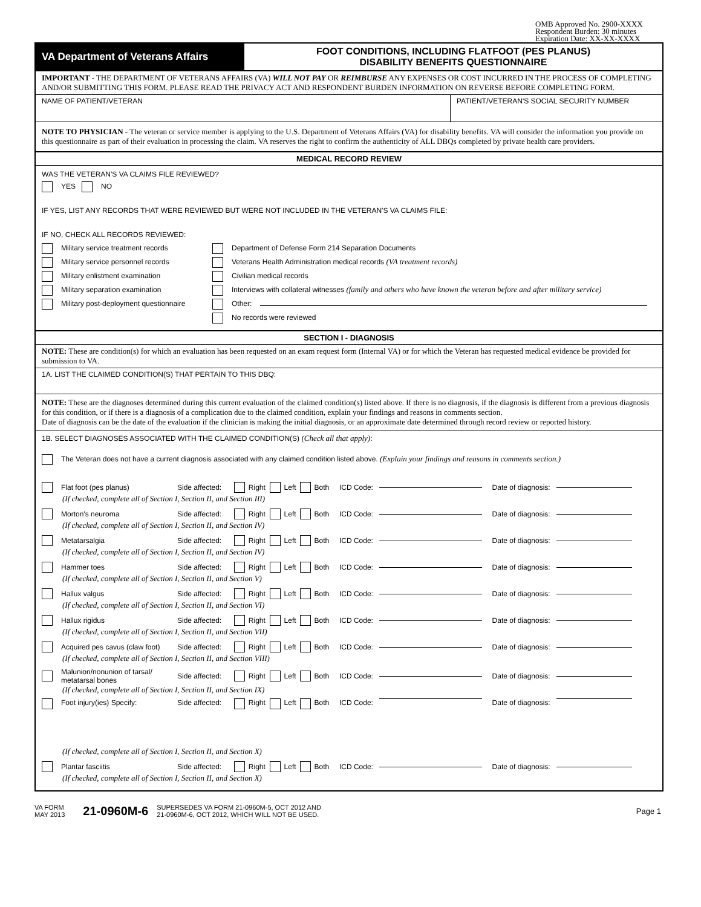OMB Approved No. 2900-XXXX
Respondent Burden: 30 minutes
Expiration Date: XX-XX-XXXX
VA Department of Veterans Affairs
FOOT CONDITIONS, INCLUDING FLATFOOT (PES PLANUS)
DISABILITY BENEFITS QUESTIONNAIRE
IMPORTANT - THE DEPARTMENT OF VETERANS AFFAIRS (VA) WILL NOT PAY OR REIMBURSE ANY EXPENSES OR COST INCURRED IN THE PROCESS OF COMPLETING AND/OR SUBMITTING THIS FORM. PLEASE READ THE PRIVACY ACT AND RESPONDENT BURDEN INFORMATION ON REVERSE BEFORE COMPLETING FORM.
NAME OF PATIENT/VETERAN PATIENT/VETERAN'S SOCIAL SECURITY NUMBER
NOTE TO PHYSICIAN - The veteran or service member is applying to the U.S. Department of Veterans Affairs (VA) for disability benefits. VA will consider the information you provide on this questionnaire as part of their evaluation in processing the claim. VA reserves the right to confirm the authenticity of ALL DBQs completed by private health care providers.
MEDICAL RECORD REVIEW
WAS THE VETERAN'S VA CLAIMS FILE REVIEWED?
YES NO
IF YES, LIST ANY RECORDS THAT WERE REVIEWED BUT WERE NOT INCLUDED IN THE VETERAN'S VA CLAIMS FILE:
IF NO, CHECK ALL RECORDS REVIEWED:
Military service treatment records
Military service personnel records
Military enlistment examination
Military separation examination
Military post-deployment questionnaire
Department of Defense Form 214 Separation Documents
Veterans Health Administration medical records (VA treatment records)
Civilian medical records
Interviews with collateral witnesses (family and others who have known the veteran before and after military service)
Other:
No records were reviewed
SECTION I - DIAGNOSIS
NOTE: These are condition(s) for which an evaluation has been requested on an exam request form (Internal VA) or for which the Veteran has requested medical evidence be provided for submission to VA.
1A. LIST THE CLAIMED CONDITION(S) THAT PERTAIN TO THIS DBQ:
NOTE: These are the diagnoses determined during this current evaluation of the claimed condition(s) listed above. If there is no diagnosis, if the diagnosis is different from a previous diagnosis for this condition, or if there is a diagnosis of a complication due to the claimed condition, explain your findings and reasons in comments section.
Date of diagnosis can be the date of the evaluation if the clinician is making the initial diagnosis, or an approximate date determined through record review or reported history.
1B. SELECT DIAGNOSES ASSOCIATED WITH THE CLAIMED CONDITION(S) (Check all that apply):
The Veteran does not have a current diagnosis associated with any claimed condition listed above. (Explain your findings and reasons in comments section.)
Flat foot (pes planus) Side affected: Right Left Both ICD Code: Date of diagnosis:
(If checked, complete all of Section I, Section II, and Section III)
Morton's neuroma Side affected: Right Left Both ICD Code: Date of diagnosis:
(If checked, complete all of Section I, Section II, and Section IV)
Metatarsalgia Side affected: Right Left Both ICD Code: Date of diagnosis:
(If checked, complete all of Section I, Section II, and Section IV)
Hammer toes Side affected: Right Left Both ICD Code: Date of diagnosis:
(If checked, complete all of Section I, Section II, and Section V)
Hallux valgus Side affected: Right Left Both ICD Code: Date of diagnosis:
(If checked, complete all of Section I, Section II, and Section VI)
Hallux rigidus Side affected: Right Left Both ICD Code: Date of diagnosis:
(If checked, complete all of Section I, Section II, and Section VII)
Acquired pes cavus (claw foot) Side affected: Right Left Both ICD Code: Date of diagnosis:
(If checked, complete all of Section I, Section II, and Section VIII)
Malunion/nonunion of tarsal/ metatarsal bones Side affected: Right Left Both ICD Code: Date of diagnosis:
(If checked, complete all of Section I, Section II, and Section IX)
Foot injury(ies) Specify: Side affected: Right Left Both ICD Code: Date of diagnosis:
(If checked, complete all of Section I, Section II, and Section X)
Plantar fasciitis Side affected: Right Left Both ICD Code: Date of diagnosis:
(If checked, complete all of Section I, Section II, and Section X)
VA FORM
MAY 2013
21-0960M-6
SUPERSEDES VA FORM 21-0960M-5, OCT 2012 AND
21-0960M-6, OCT 2012, WHICH WILL NOT BE USED.
Page 1